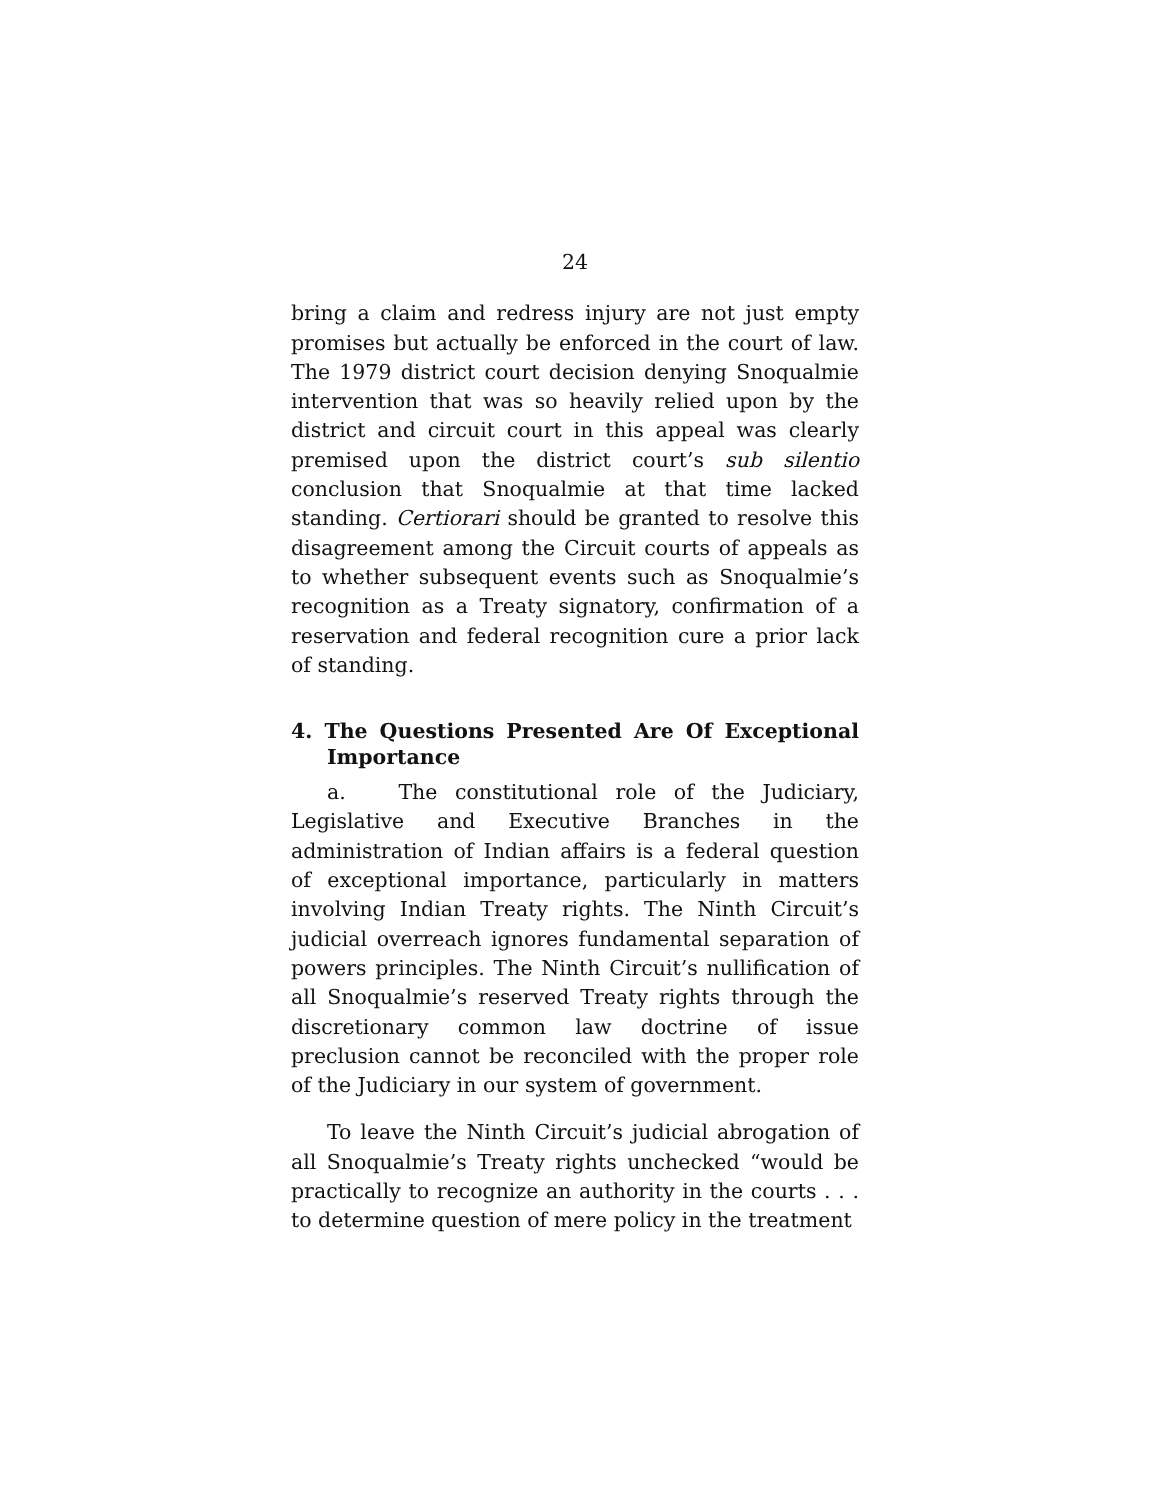24
bring a claim and redress injury are not just empty promises but actually be enforced in the court of law. The 1979 district court decision denying Snoqualmie intervention that was so heavily relied upon by the district and circuit court in this appeal was clearly premised upon the district court’s sub silentio conclusion that Snoqualmie at that time lacked standing. Certiorari should be granted to resolve this disagreement among the Circuit courts of appeals as to whether subsequent events such as Snoqualmie’s recognition as a Treaty signatory, confirmation of a reservation and federal recognition cure a prior lack of standing.
4. The Questions Presented Are Of Exceptional Importance
a. The constitutional role of the Judiciary, Legislative and Executive Branches in the administration of Indian affairs is a federal question of exceptional importance, particularly in matters involving Indian Treaty rights. The Ninth Circuit’s judicial overreach ignores fundamental separation of powers principles. The Ninth Circuit’s nullification of all Snoqualmie’s reserved Treaty rights through the discretionary common law doctrine of issue preclusion cannot be reconciled with the proper role of the Judiciary in our system of government.
To leave the Ninth Circuit’s judicial abrogation of all Snoqualmie’s Treaty rights unchecked “would be practically to recognize an authority in the courts . . . to determine question of mere policy in the treatment